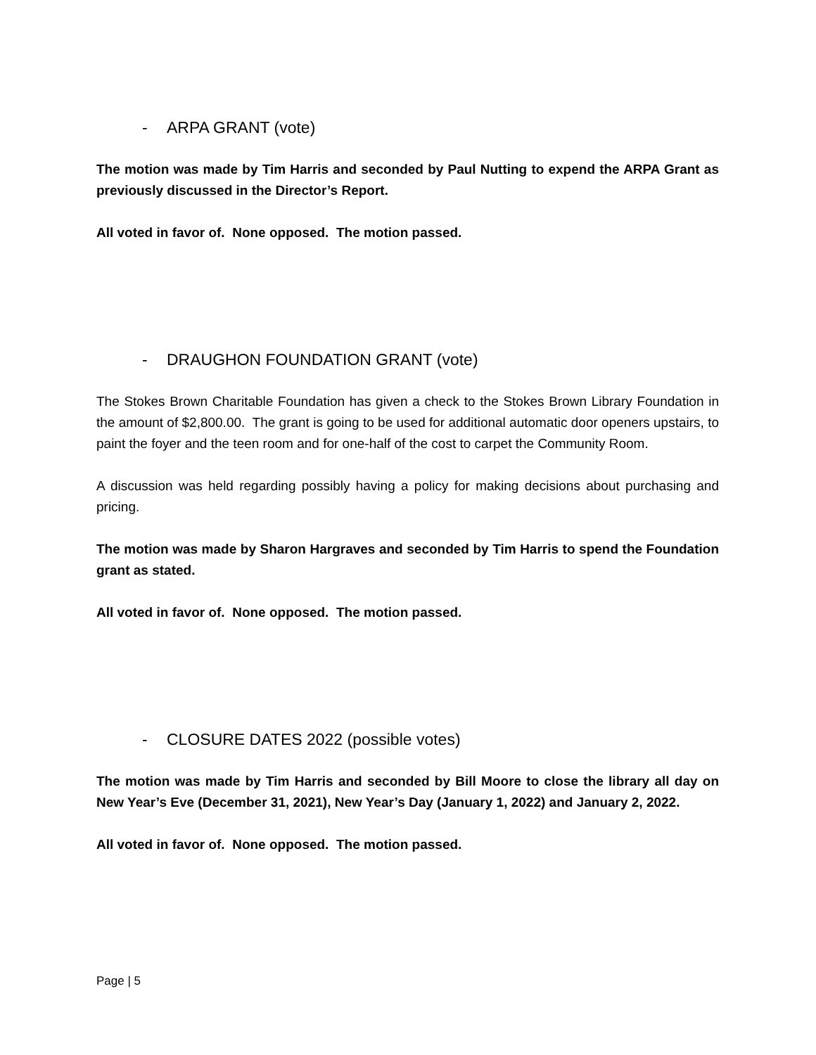- ARPA GRANT (vote)
The motion was made by Tim Harris and seconded by Paul Nutting to expend the ARPA Grant as previously discussed in the Director’s Report.
All voted in favor of. None opposed. The motion passed.
- DRAUGHON FOUNDATION GRANT (vote)
The Stokes Brown Charitable Foundation has given a check to the Stokes Brown Library Foundation in the amount of $2,800.00. The grant is going to be used for additional automatic door openers upstairs, to paint the foyer and the teen room and for one-half of the cost to carpet the Community Room.
A discussion was held regarding possibly having a policy for making decisions about purchasing and pricing.
The motion was made by Sharon Hargraves and seconded by Tim Harris to spend the Foundation grant as stated.
All voted in favor of. None opposed. The motion passed.
- CLOSURE DATES 2022 (possible votes)
The motion was made by Tim Harris and seconded by Bill Moore to close the library all day on New Year’s Eve (December 31, 2021), New Year’s Day (January 1, 2022) and January 2, 2022.
All voted in favor of. None opposed. The motion passed.
Page | 5